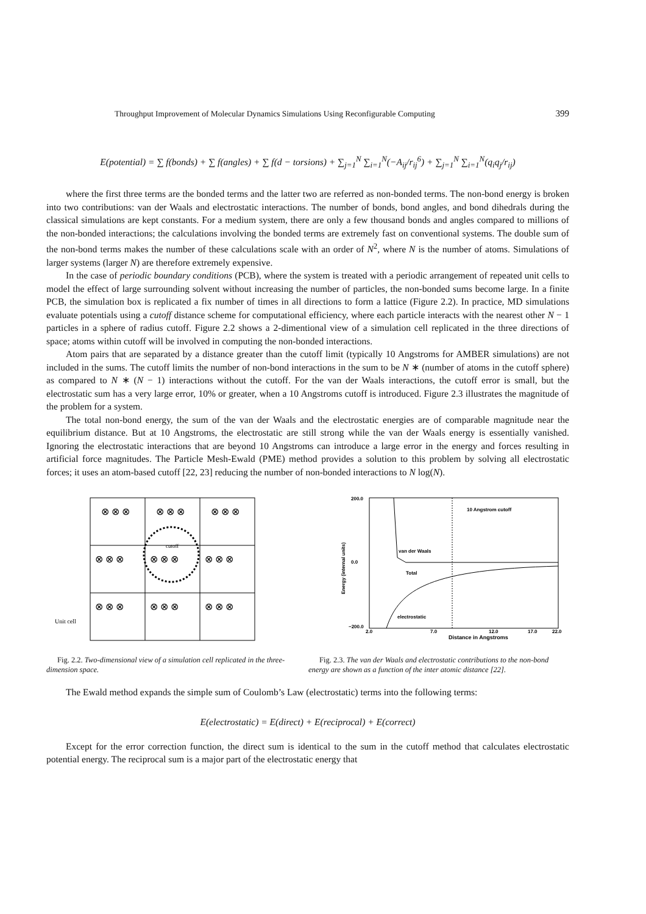Throughput Improvement of Molecular Dynamics Simulations Using Reconfigurable Computing 399
E(potential) = ∑ f(bonds) + ∑ f(angles) + ∑ f(d − torsions) + ∑<sub>j=1</sub><sup>N</sup> ∑<sub>i=1</sub><sup>N</sup>(−A<sub>ij</sub>/r<sub>ij</sub><sup>6</sup>) + ∑<sub>j=1</sub><sup>N</sup> ∑<sub>i=1</sub><sup>N</sup>(q<sub>i</sub>q<sub>j</sub>/r<sub>ij</sub>)
where the first three terms are the bonded terms and the latter two are referred as non-bonded terms. The non-bond energy is broken into two contributions: van der Waals and electrostatic interactions. The number of bonds, bond angles, and bond dihedrals during the classical simulations are kept constants. For a medium system, there are only a few thousand bonds and angles compared to millions of the non-bonded interactions; the calculations involving the bonded terms are extremely fast on conventional systems. The double sum of the non-bond terms makes the number of these calculations scale with an order of N<sup>2</sup>, where N is the number of atoms. Simulations of larger systems (larger N) are therefore extremely expensive.
In the case of periodic boundary conditions (PCB), where the system is treated with a periodic arrangement of repeated unit cells to model the effect of large surrounding solvent without increasing the number of particles, the non-bonded sums become large. In a finite PCB, the simulation box is replicated a fix number of times in all directions to form a lattice (Figure 2.2). In practice, MD simulations evaluate potentials using a cutoff distance scheme for computational efficiency, where each particle interacts with the nearest other N − 1 particles in a sphere of radius cutoff. Figure 2.2 shows a 2-dimentional view of a simulation cell replicated in the three directions of space; atoms within cutoff will be involved in computing the non-bonded interactions.
Atom pairs that are separated by a distance greater than the cutoff limit (typically 10 Angstroms for AMBER simulations) are not included in the sums. The cutoff limits the number of non-bond interactions in the sum to be N ∗ (number of atoms in the cutoff sphere) as compared to N ∗ (N − 1) interactions without the cutoff. For the van der Waals interactions, the cutoff error is small, but the electrostatic sum has a very large error, 10% or greater, when a 10 Angstroms cutoff is introduced. Figure 2.3 illustrates the magnitude of the problem for a system.
The total non-bond energy, the sum of the van der Waals and the electrostatic energies are of comparable magnitude near the equilibrium distance. But at 10 Angstroms, the electrostatic are still strong while the van der Waals energy is essentially vanished. Ignoring the electrostatic interactions that are beyond 10 Angstroms can introduce a large error in the energy and forces resulting in artificial force magnitudes. The Particle Mesh-Ewald (PME) method provides a solution to this problem by solving all electrostatic forces; it uses an atom-based cutoff [22, 23] reducing the number of non-bonded interactions to N log(N).
Unit cell
cutoff
⊗ ⊗ ⊗
⊗ ⊗ ⊗
⊗ ⊗ ⊗
⊗ ⊗ ⊗
⊗ ⊗ ⊗
⊗ ⊗ ⊗
⊗ ⊗ ⊗
⊗ ⊗ ⊗
⊗ ⊗ ⊗
Fig. 2.2. Two-dimensional view of a simulation cell replicated in the three-dimension space.
200.0
0.0
−200.0
2.0
7.0
12.0
17.0
22.0
Distance in Angstroms
Energy (internal units)
10 Angstrom cutoff
van der Waals
Total
electrostatic
Fig. 2.3. The van der Waals and electrostatic contributions to the non-bond energy are shown as a function of the inter atomic distance [22].
The Ewald method expands the simple sum of Coulomb’s Law (electrostatic) terms into the following terms:
E(electrostatic) = E(direct) + E(reciprocal) + E(correct)
Except for the error correction function, the direct sum is identical to the sum in the cutoff method that calculates electrostatic potential energy. The reciprocal sum is a major part of the electrostatic energy that